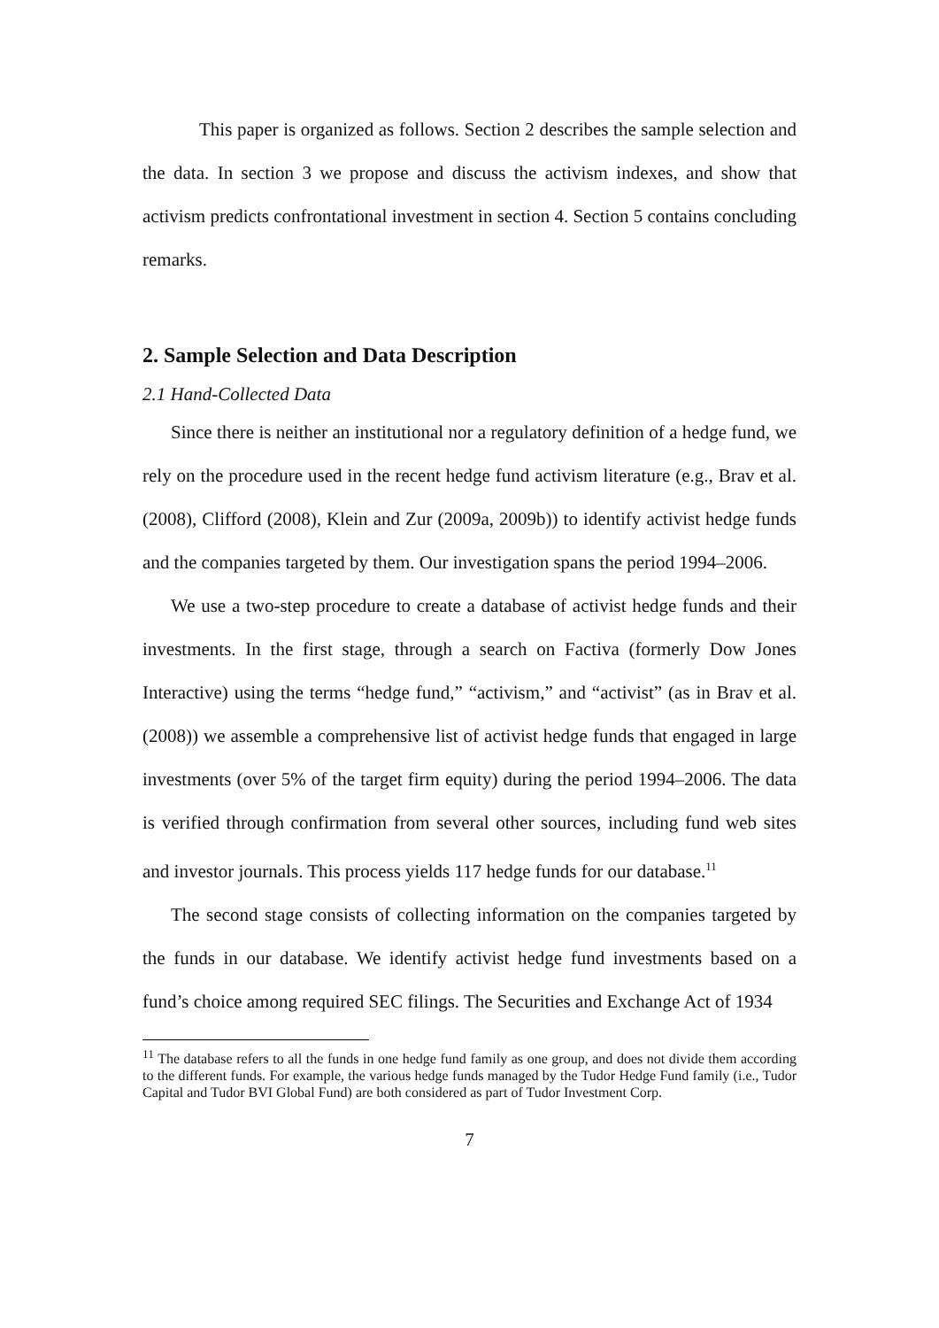This paper is organized as follows. Section 2 describes the sample selection and the data. In section 3 we propose and discuss the activism indexes, and show that activism predicts confrontational investment in section 4. Section 5 contains concluding remarks.
2. Sample Selection and Data Description
2.1 Hand-Collected Data
Since there is neither an institutional nor a regulatory definition of a hedge fund, we rely on the procedure used in the recent hedge fund activism literature (e.g., Brav et al. (2008), Clifford (2008), Klein and Zur (2009a, 2009b)) to identify activist hedge funds and the companies targeted by them. Our investigation spans the period 1994–2006.
We use a two-step procedure to create a database of activist hedge funds and their investments. In the first stage, through a search on Factiva (formerly Dow Jones Interactive) using the terms “hedge fund,” “activism,” and “activist” (as in Brav et al. (2008)) we assemble a comprehensive list of activist hedge funds that engaged in large investments (over 5% of the target firm equity) during the period 1994–2006. The data is verified through confirmation from several other sources, including fund web sites and investor journals. This process yields 117 hedge funds for our database.<sup>11</sup>
The second stage consists of collecting information on the companies targeted by the funds in our database. We identify activist hedge fund investments based on a fund’s choice among required SEC filings. The Securities and Exchange Act of 1934
<sup>11</sup> The database refers to all the funds in one hedge fund family as one group, and does not divide them according to the different funds. For example, the various hedge funds managed by the Tudor Hedge Fund family (i.e., Tudor Capital and Tudor BVI Global Fund) are both considered as part of Tudor Investment Corp.
7